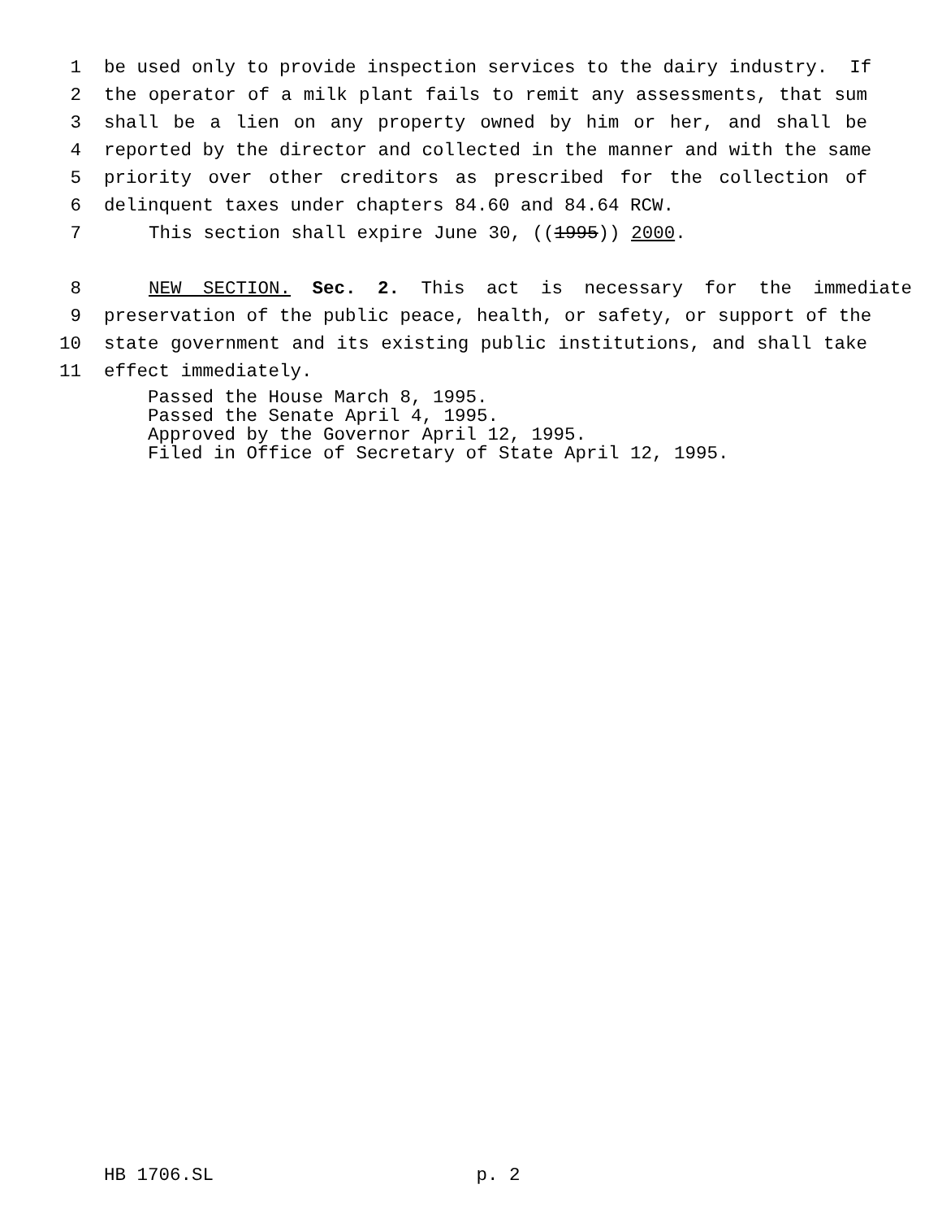1 be used only to provide inspection services to the dairy industry. If
2 the operator of a milk plant fails to remit any assessments, that sum
3 shall be a lien on any property owned by him or her, and shall be
4 reported by the director and collected in the manner and with the same
5 priority over other creditors as prescribed for the collection of
6 delinquent taxes under chapters 84.60 and 84.64 RCW.
7 This section shall expire June 30, ((1995)) 2000.
8 NEW SECTION. Sec. 2. This act is necessary for the immediate
9 preservation of the public peace, health, or safety, or support of the
10 state government and its existing public institutions, and shall take
11 effect immediately.
Passed the House March 8, 1995.
Passed the Senate April 4, 1995.
Approved by the Governor April 12, 1995.
Filed in Office of Secretary of State April 12, 1995.
HB 1706.SL p. 2